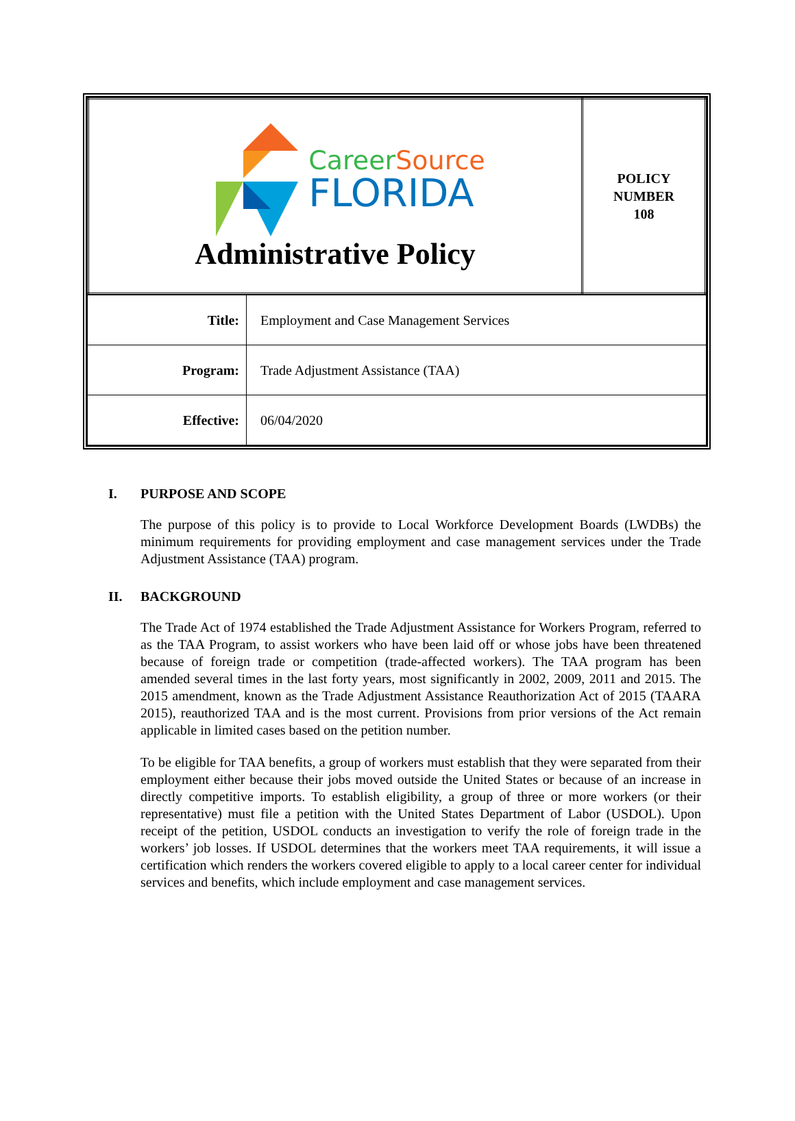| Career Source FLORIDA Administrative Policy | POLICY NUMBER 108 |
| Title: | Employment and Case Management Services |
| Program: | Trade Adjustment Assistance (TAA) |
| Effective: | 06/04/2020 |
I. PURPOSE AND SCOPE
The purpose of this policy is to provide to Local Workforce Development Boards (LWDBs) the minimum requirements for providing employment and case management services under the Trade Adjustment Assistance (TAA) program.
II. BACKGROUND
The Trade Act of 1974 established the Trade Adjustment Assistance for Workers Program, referred to as the TAA Program, to assist workers who have been laid off or whose jobs have been threatened because of foreign trade or competition (trade-affected workers). The TAA program has been amended several times in the last forty years, most significantly in 2002, 2009, 2011 and 2015. The 2015 amendment, known as the Trade Adjustment Assistance Reauthorization Act of 2015 (TAARA 2015), reauthorized TAA and is the most current. Provisions from prior versions of the Act remain applicable in limited cases based on the petition number.
To be eligible for TAA benefits, a group of workers must establish that they were separated from their employment either because their jobs moved outside the United States or because of an increase in directly competitive imports. To establish eligibility, a group of three or more workers (or their representative) must file a petition with the United States Department of Labor (USDOL). Upon receipt of the petition, USDOL conducts an investigation to verify the role of foreign trade in the workers’ job losses. If USDOL determines that the workers meet TAA requirements, it will issue a certification which renders the workers covered eligible to apply to a local career center for individual services and benefits, which include employment and case management services.